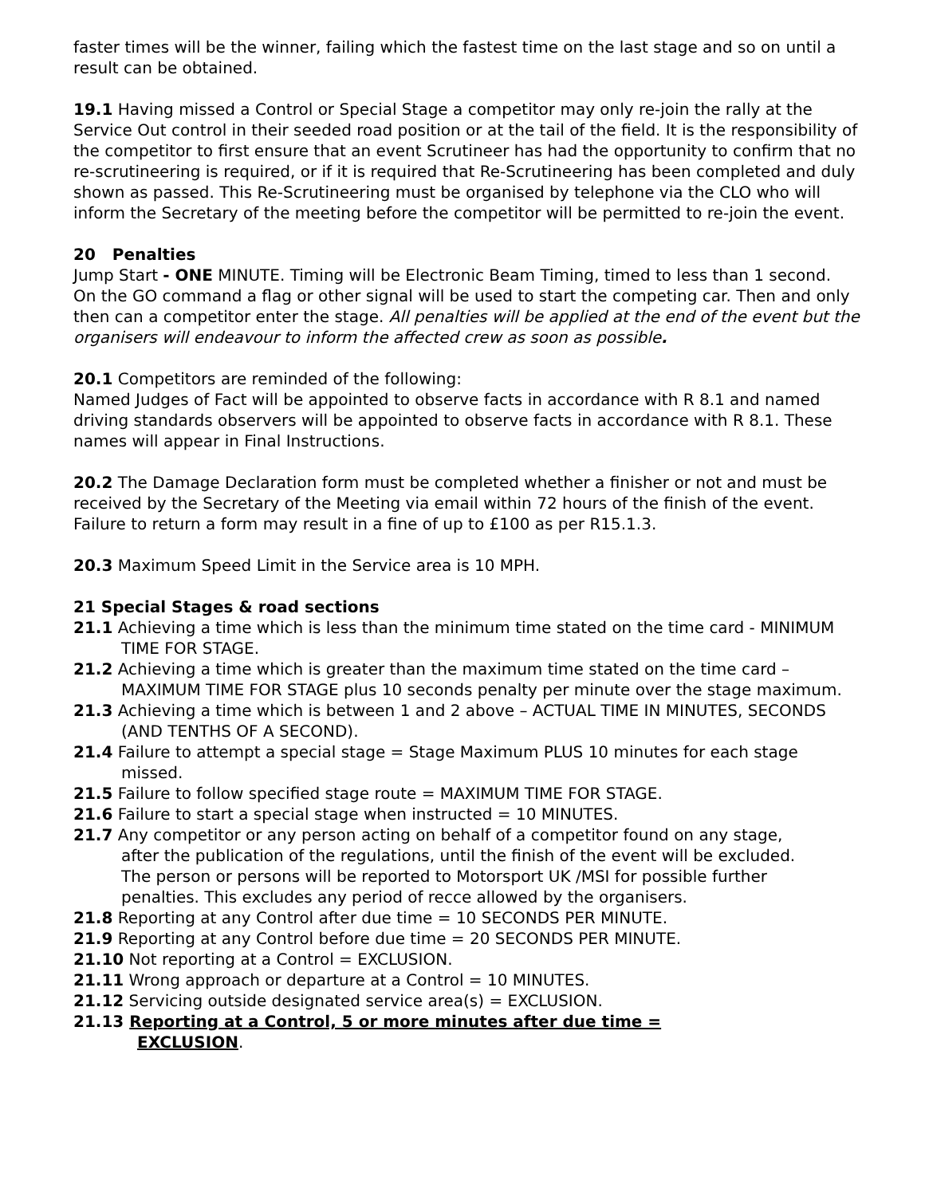faster times will be the winner, failing which the fastest time on the last stage and so on until a result can be obtained.
19.1 Having missed a Control or Special Stage a competitor may only re-join the rally at the Service Out control in their seeded road position or at the tail of the field. It is the responsibility of the competitor to first ensure that an event Scrutineer has had the opportunity to confirm that no re-scrutineering is required, or if it is required that Re-Scrutineering has been completed and duly shown as passed. This Re-Scrutineering must be organised by telephone via the CLO who will inform the Secretary of the meeting before the competitor will be permitted to re-join the event.
20 Penalties
Jump Start - ONE MINUTE. Timing will be Electronic Beam Timing, timed to less than 1 second. On the GO command a flag or other signal will be used to start the competing car. Then and only then can a competitor enter the stage. All penalties will be applied at the end of the event but the organisers will endeavour to inform the affected crew as soon as possible.
20.1 Competitors are reminded of the following:
Named Judges of Fact will be appointed to observe facts in accordance with R 8.1 and named driving standards observers will be appointed to observe facts in accordance with R 8.1. These names will appear in Final Instructions.
20.2 The Damage Declaration form must be completed whether a finisher or not and must be received by the Secretary of the Meeting via email within 72 hours of the finish of the event. Failure to return a form may result in a fine of up to £100 as per R15.1.3.
20.3 Maximum Speed Limit in the Service area is 10 MPH.
21 Special Stages & road sections
21.1 Achieving a time which is less than the minimum time stated on the time card - MINIMUM TIME FOR STAGE.
21.2 Achieving a time which is greater than the maximum time stated on the time card – MAXIMUM TIME FOR STAGE plus 10 seconds penalty per minute over the stage maximum.
21.3 Achieving a time which is between 1 and 2 above – ACTUAL TIME IN MINUTES, SECONDS (AND TENTHS OF A SECOND).
21.4 Failure to attempt a special stage = Stage Maximum PLUS 10 minutes for each stage missed.
21.5 Failure to follow specified stage route = MAXIMUM TIME FOR STAGE.
21.6 Failure to start a special stage when instructed = 10 MINUTES.
21.7 Any competitor or any person acting on behalf of a competitor found on any stage, after the publication of the regulations, until the finish of the event will be excluded. The person or persons will be reported to Motorsport UK /MSI for possible further penalties. This excludes any period of recce allowed by the organisers.
21.8 Reporting at any Control after due time = 10 SECONDS PER MINUTE.
21.9 Reporting at any Control before due time = 20 SECONDS PER MINUTE.
21.10 Not reporting at a Control = EXCLUSION.
21.11 Wrong approach or departure at a Control = 10 MINUTES.
21.12 Servicing outside designated service area(s) = EXCLUSION.
21.13 Reporting at a Control, 5 or more minutes after due time = EXCLUSION.